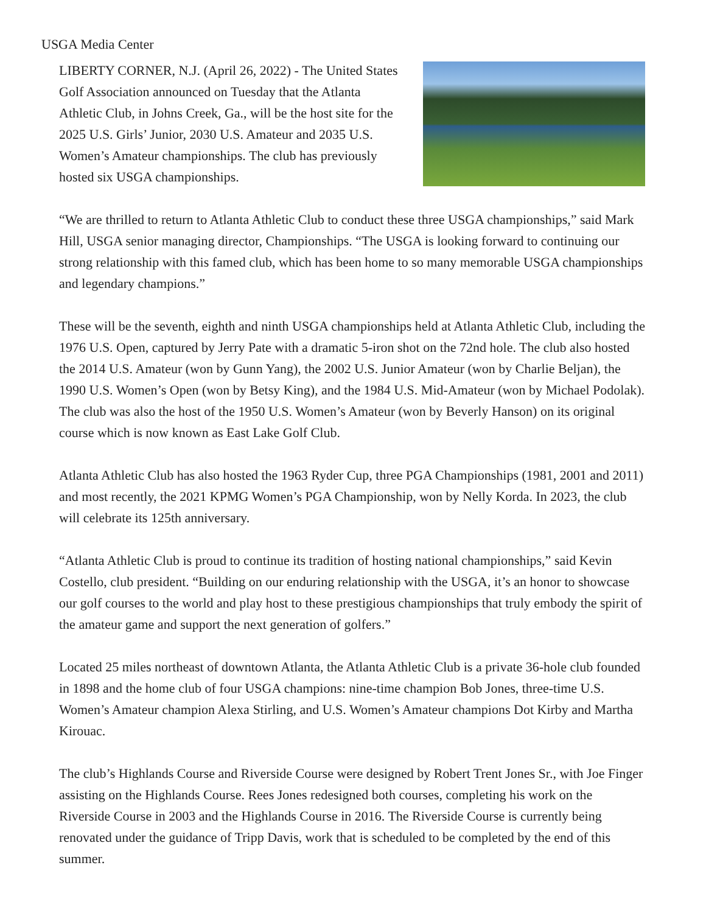USGA Media Center
LIBERTY CORNER, N.J. (April 26, 2022) - The United States Golf Association announced on Tuesday that the Atlanta Athletic Club, in Johns Creek, Ga., will be the host site for the 2025 U.S. Girls’ Junior, 2030 U.S. Amateur and 2035 U.S. Women’s Amateur championships. The club has previously hosted six USGA championships.
“We are thrilled to return to Atlanta Athletic Club to conduct these three USGA championships,” said Mark Hill, USGA senior managing director, Championships. “The USGA is looking forward to continuing our strong relationship with this famed club, which has been home to so many memorable USGA championships and legendary champions.”
These will be the seventh, eighth and ninth USGA championships held at Atlanta Athletic Club, including the 1976 U.S. Open, captured by Jerry Pate with a dramatic 5-iron shot on the 72nd hole. The club also hosted the 2014 U.S. Amateur (won by Gunn Yang), the 2002 U.S. Junior Amateur (won by Charlie Beljan), the 1990 U.S. Women’s Open (won by Betsy King), and the 1984 U.S. Mid-Amateur (won by Michael Podolak). The club was also the host of the 1950 U.S. Women’s Amateur (won by Beverly Hanson) on its original course which is now known as East Lake Golf Club.
Atlanta Athletic Club has also hosted the 1963 Ryder Cup, three PGA Championships (1981, 2001 and 2011) and most recently, the 2021 KPMG Women’s PGA Championship, won by Nelly Korda. In 2023, the club will celebrate its 125th anniversary.
“Atlanta Athletic Club is proud to continue its tradition of hosting national championships,” said Kevin Costello, club president. “Building on our enduring relationship with the USGA, it’s an honor to showcase our golf courses to the world and play host to these prestigious championships that truly embody the spirit of the amateur game and support the next generation of golfers.”
Located 25 miles northeast of downtown Atlanta, the Atlanta Athletic Club is a private 36-hole club founded in 1898 and the home club of four USGA champions: nine-time champion Bob Jones, three-time U.S. Women’s Amateur champion Alexa Stirling, and U.S. Women’s Amateur champions Dot Kirby and Martha Kirouac.
The club’s Highlands Course and Riverside Course were designed by Robert Trent Jones Sr., with Joe Finger assisting on the Highlands Course. Rees Jones redesigned both courses, completing his work on the Riverside Course in 2003 and the Highlands Course in 2016. The Riverside Course is currently being renovated under the guidance of Tripp Davis, work that is scheduled to be completed by the end of this summer.